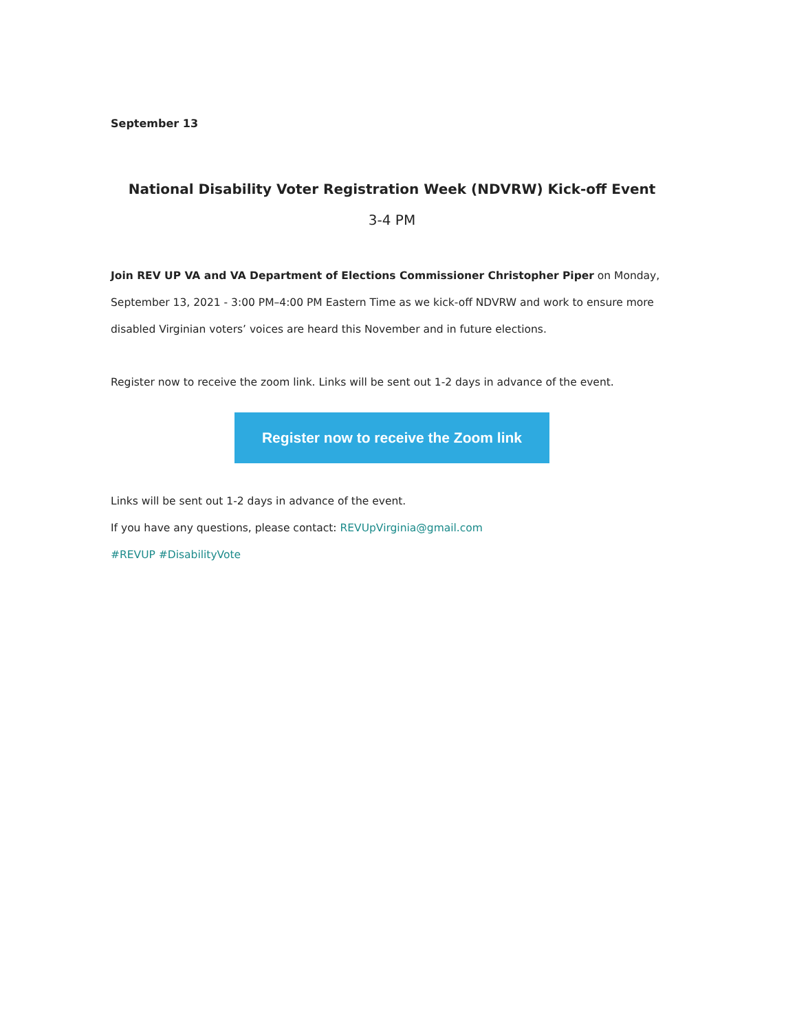September 13
National Disability Voter Registration Week (NDVRW) Kick-off Event
3-4 PM
Join REV UP VA and VA Department of Elections Commissioner Christopher Piper on Monday, September 13, 2021 - 3:00 PM–4:00 PM Eastern Time as we kick-off NDVRW and work to ensure more disabled Virginian voters’ voices are heard this November and in future elections.
Register now to receive the zoom link. Links will be sent out 1-2 days in advance of the event.
Register now to receive the Zoom link
Links will be sent out 1-2 days in advance of the event.
If you have any questions, please contact: REVUpVirginia@gmail.com
#REVUP #DisabilityVote